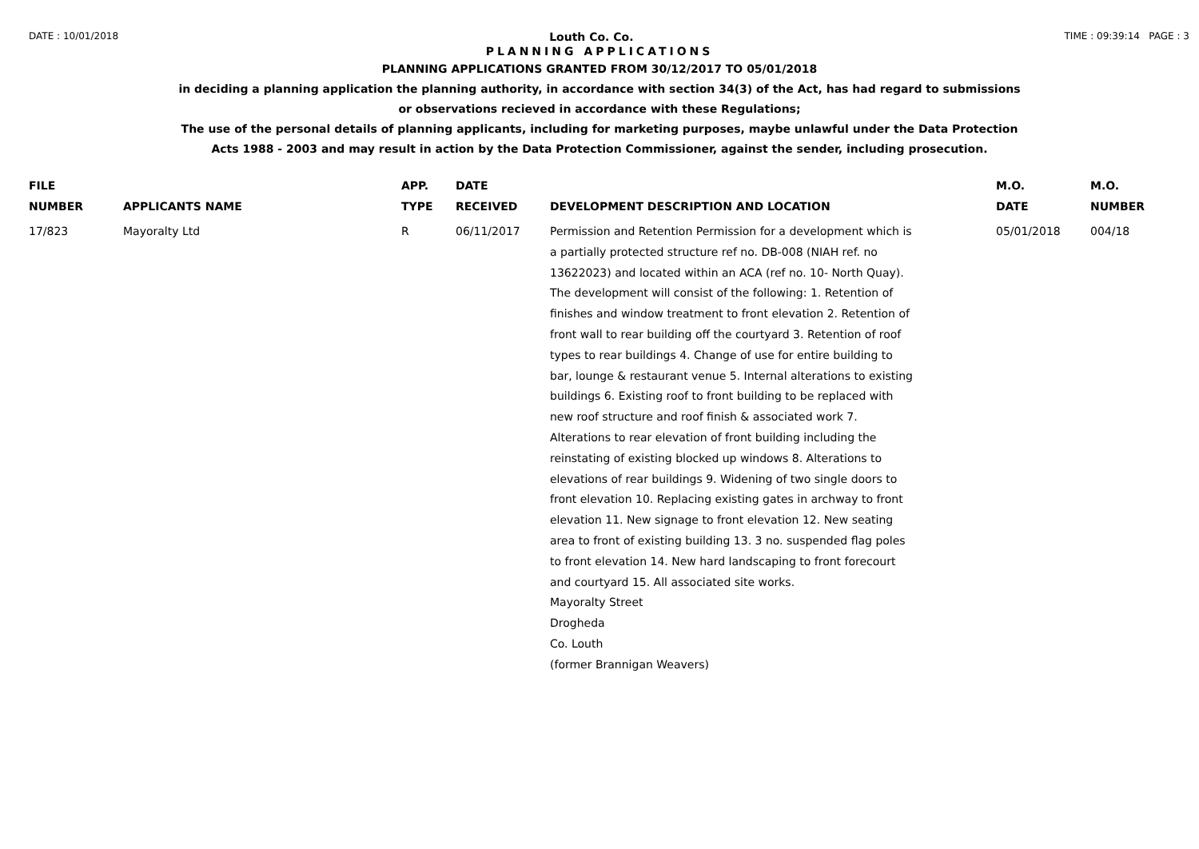DATE : 10/01/2018 Louth Co. Co. TIME : 09:39:14 PAGE : 3
PLANNING APPLICATIONS
PLANNING APPLICATIONS GRANTED FROM 30/12/2017 TO 05/01/2018
in deciding a planning application the planning authority, in accordance with section 34(3) of the Act, has had regard to submissions
or observations recieved in accordance with these Regulations;
The use of the personal details of planning applicants, including for marketing purposes, maybe unlawful under the Data Protection
Acts 1988 - 2003 and may result in action by the Data Protection Commissioner, against the sender, including prosecution.
| FILE NUMBER | APPLICANTS NAME | APP. TYPE | DATE RECEIVED | DEVELOPMENT DESCRIPTION AND LOCATION | M.O. DATE | M.O. NUMBER |
| --- | --- | --- | --- | --- | --- | --- |
| 17/823 | Mayoralty Ltd | R | 06/11/2017 | Permission and Retention Permission for a development which is a partially protected structure ref no. DB-008 (NIAH ref. no 13622023) and located within an ACA (ref no. 10- North Quay). The development will consist of the following: 1. Retention of finishes and window treatment to front elevation 2. Retention of front wall to rear building off the courtyard 3. Retention of roof types to rear buildings 4. Change of use for entire building to bar, lounge & restaurant venue 5. Internal alterations to existing buildings 6. Existing roof to front building to be replaced with new roof structure and roof finish & associated work 7. Alterations to rear elevation of front building including the reinstating of existing blocked up windows 8. Alterations to elevations of rear buildings 9. Widening of two single doors to front elevation 10. Replacing existing gates in archway to front elevation 11. New signage to front elevation 12. New seating area to front of existing building 13. 3 no. suspended flag poles to front elevation 14. New hard landscaping to front forecourt and courtyard 15. All associated site works. Mayoralty Street Drogheda Co. Louth (former Brannigan Weavers) | 05/01/2018 | 004/18 |